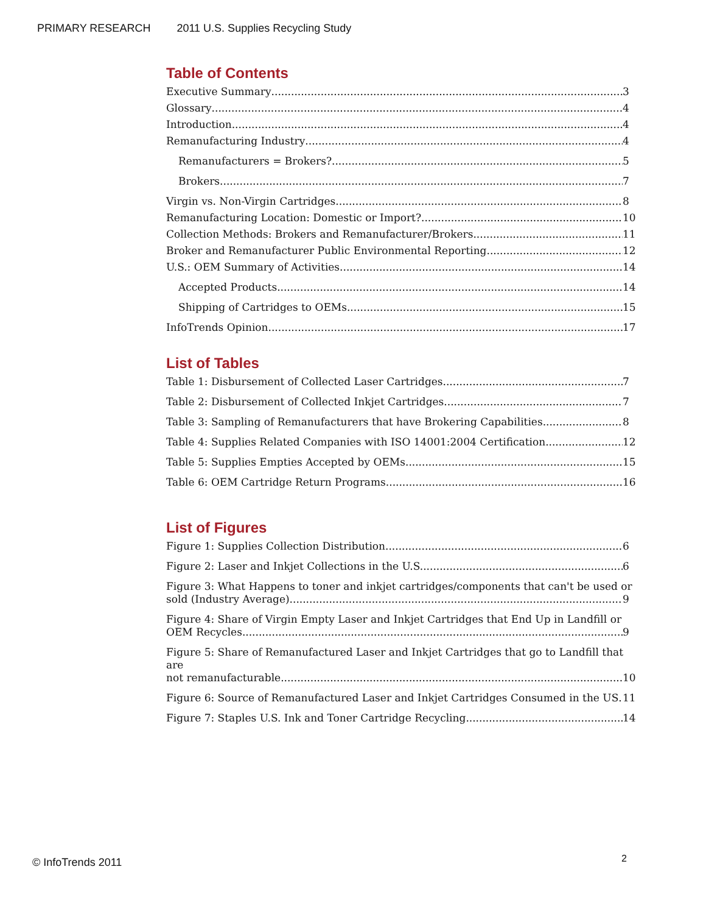PRIMARY RESEARCH 2011 U.S. Supplies Recycling Study
Table of Contents
Executive Summary 3
Glossary 4
Introduction 4
Remanufacturing Industry 4
Remanufacturers = Brokers? 5
Brokers 7
Virgin vs. Non-Virgin Cartridges 8
Remanufacturing Location: Domestic or Import? 10
Collection Methods: Brokers and Remanufacturer/Brokers 11
Broker and Remanufacturer Public Environmental Reporting 12
U.S.: OEM Summary of Activities 14
Accepted Products 14
Shipping of Cartridges to OEMs 15
InfoTrends Opinion 17
List of Tables
Table 1: Disbursement of Collected Laser Cartridges 7
Table 2: Disbursement of Collected Inkjet Cartridges 7
Table 3: Sampling of Remanufacturers that have Brokering Capabilities 8
Table 4: Supplies Related Companies with ISO 14001:2004 Certification 12
Table 5: Supplies Empties Accepted by OEMs 15
Table 6: OEM Cartridge Return Programs 16
List of Figures
Figure 1: Supplies Collection Distribution 6
Figure 2: Laser and Inkjet Collections in the U.S. 6
Figure 3: What Happens to toner and inkjet cartridges/components that can't be used or
sold (Industry Average) 9
Figure 4: Share of Virgin Empty Laser and Inkjet Cartridges that End Up in Landfill or
OEM Recycles 9
Figure 5: Share of Remanufactured Laser and Inkjet Cartridges that go to Landfill that are
not remanufacturable 10
Figure 6: Source of Remanufactured Laser and Inkjet Cartridges Consumed in the US 11
Figure 7: Staples U.S. Ink and Toner Cartridge Recycling 14
© InfoTrends 2011 2